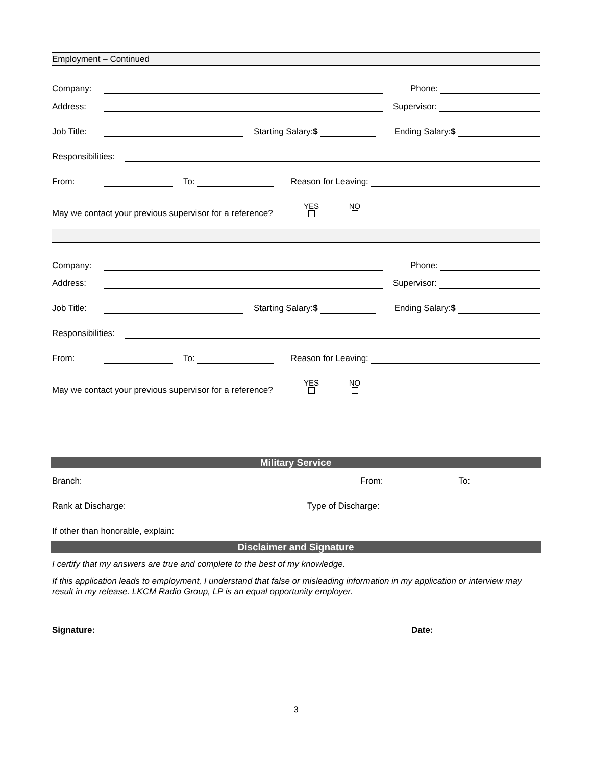Employment – Continued
Company:
Phone:
Address:
Supervisor:
Job Title:
Starting Salary:$
Ending Salary:$
Responsibilities:
From:
To:
Reason for Leaving:
May we contact your previous supervisor for a reference? YES
NO
Company:
Phone:
Address:
Supervisor:
Job Title:
Starting Salary:$
Ending Salary:$
Responsibilities:
From:
To:
Reason for Leaving:
May we contact your previous supervisor for a reference? YES
NO
Military Service
Branch:
From:
To:
Rank at Discharge:
Type of Discharge:
If other than honorable, explain:
Disclaimer and Signature
I certify that my answers are true and complete to the best of my knowledge.
If this application leads to employment, I understand that false or misleading information in my application or interview may result in my release. LKCM Radio Group, LP is an equal opportunity employer.
Signature:
Date:
3